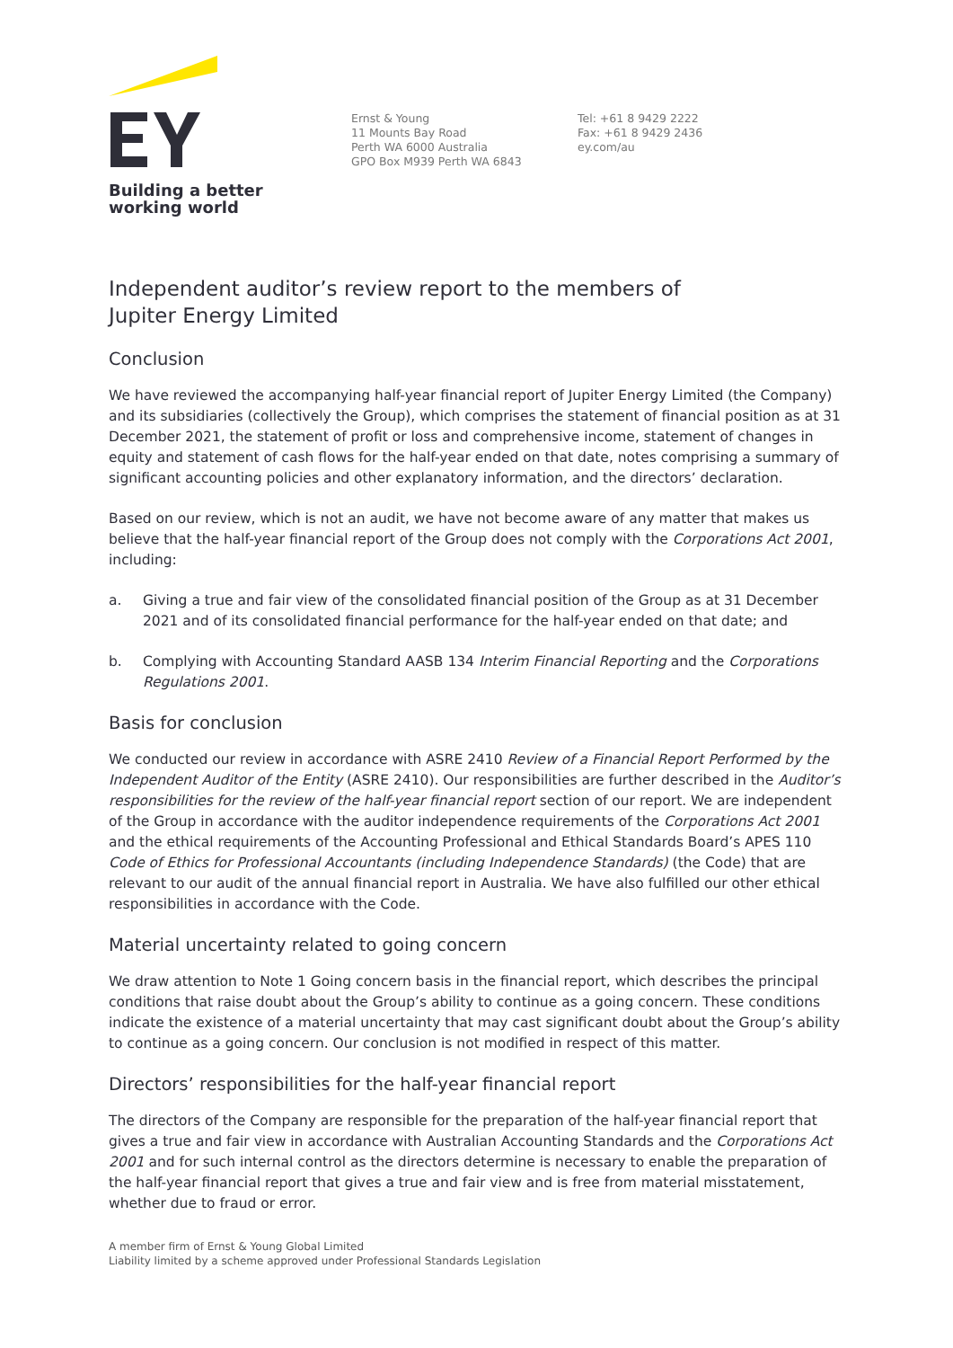Building a better
working world
Ernst & Young
11 Mounts Bay Road
Perth WA 6000 Australia
GPO Box M939 Perth WA 6843
Tel: +61 8 9429 2222
Fax: +61 8 9429 2436
ey.com/au
Independent auditor’s review report to the members of
Jupiter Energy Limited
Conclusion
We have reviewed the accompanying half-year financial report of Jupiter Energy Limited (the Company) and its subsidiaries (collectively the Group), which comprises the statement of financial position as at 31 December 2021, the statement of profit or loss and comprehensive income, statement of changes in equity and statement of cash flows for the half-year ended on that date, notes comprising a summary of significant accounting policies and other explanatory information, and the directors’ declaration.
Based on our review, which is not an audit, we have not become aware of any matter that makes us believe that the half-year financial report of the Group does not comply with the Corporations Act 2001, including:
a. Giving a true and fair view of the consolidated financial position of the Group as at 31 December 2021 and of its consolidated financial performance for the half-year ended on that date; and
b. Complying with Accounting Standard AASB 134 Interim Financial Reporting and the Corporations Regulations 2001.
Basis for conclusion
We conducted our review in accordance with ASRE 2410 Review of a Financial Report Performed by the Independent Auditor of the Entity (ASRE 2410). Our responsibilities are further described in the Auditor’s responsibilities for the review of the half-year financial report section of our report. We are independent of the Group in accordance with the auditor independence requirements of the Corporations Act 2001 and the ethical requirements of the Accounting Professional and Ethical Standards Board’s APES 110 Code of Ethics for Professional Accountants (including Independence Standards) (the Code) that are relevant to our audit of the annual financial report in Australia. We have also fulfilled our other ethical responsibilities in accordance with the Code.
Material uncertainty related to going concern
We draw attention to Note 1 Going concern basis in the financial report, which describes the principal conditions that raise doubt about the Group’s ability to continue as a going concern. These conditions indicate the existence of a material uncertainty that may cast significant doubt about the Group’s ability to continue as a going concern. Our conclusion is not modified in respect of this matter.
Directors’ responsibilities for the half-year financial report
The directors of the Company are responsible for the preparation of the half-year financial report that gives a true and fair view in accordance with Australian Accounting Standards and the Corporations Act 2001 and for such internal control as the directors determine is necessary to enable the preparation of the half-year financial report that gives a true and fair view and is free from material misstatement, whether due to fraud or error.
A member firm of Ernst & Young Global Limited
Liability limited by a scheme approved under Professional Standards Legislation